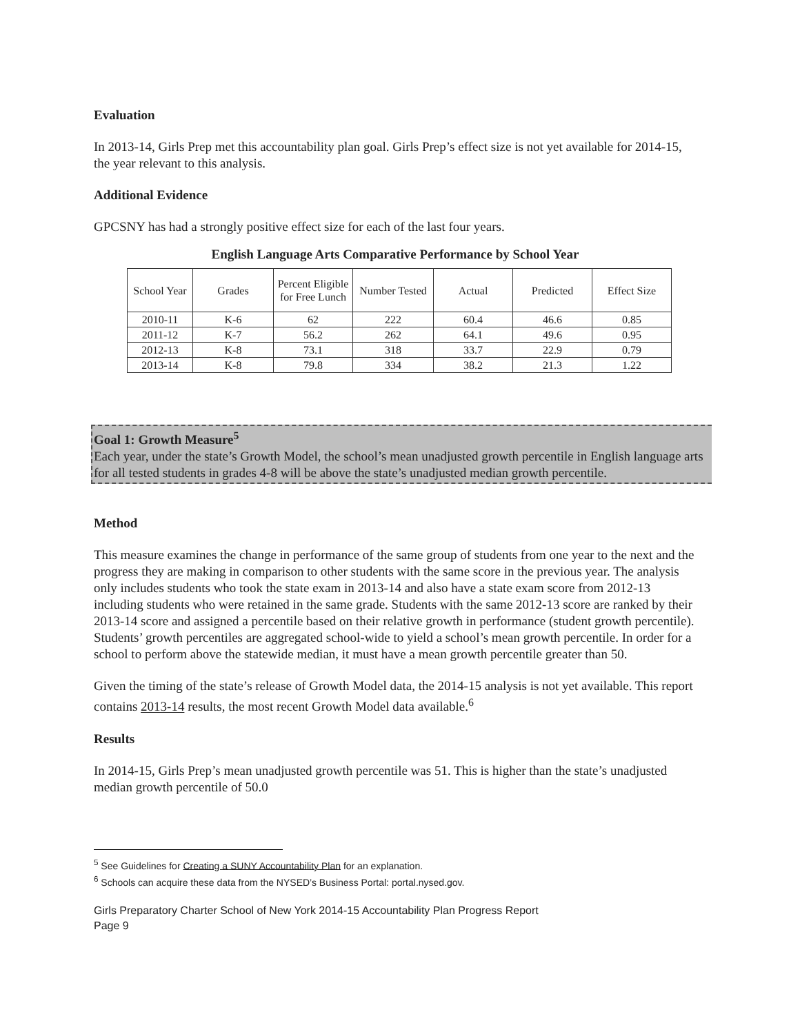Evaluation
In 2013-14, Girls Prep met this accountability plan goal. Girls Prep’s effect size is not yet available for 2014-15, the year relevant to this analysis.
Additional Evidence
GPCSNY has had a strongly positive effect size for each of the last four years.
English Language Arts Comparative Performance by School Year
| School Year | Grades | Percent Eligible for Free Lunch | Number Tested | Actual | Predicted | Effect Size |
| --- | --- | --- | --- | --- | --- | --- |
| 2010-11 | K-6 | 62 | 222 | 60.4 | 46.6 | 0.85 |
| 2011-12 | K-7 | 56.2 | 262 | 64.1 | 49.6 | 0.95 |
| 2012-13 | K-8 | 73.1 | 318 | 33.7 | 22.9 | 0.79 |
| 2013-14 | K-8 | 79.8 | 334 | 38.2 | 21.3 | 1.22 |
Goal 1: Growth Measure<sup>5</sup>
Each year, under the state’s Growth Model, the school’s mean unadjusted growth percentile in English language arts for all tested students in grades 4-8 will be above the state’s unadjusted median growth percentile.
Method
This measure examines the change in performance of the same group of students from one year to the next and the progress they are making in comparison to other students with the same score in the previous year. The analysis only includes students who took the state exam in 2013-14 and also have a state exam score from 2012-13 including students who were retained in the same grade. Students with the same 2012-13 score are ranked by their 2013-14 score and assigned a percentile based on their relative growth in performance (student growth percentile). Students’ growth percentiles are aggregated school-wide to yield a school’s mean growth percentile. In order for a school to perform above the statewide median, it must have a mean growth percentile greater than 50.
Given the timing of the state’s release of Growth Model data, the 2014-15 analysis is not yet available. This report contains 2013-14 results, the most recent Growth Model data available.<sup>6</sup>
Results
In 2014-15, Girls Prep’s mean unadjusted growth percentile was 51. This is higher than the state’s unadjusted median growth percentile of 50.0
<sup>5</sup> See Guidelines for Creating a SUNY Accountability Plan for an explanation.
<sup>6</sup> Schools can acquire these data from the NYSED’s Business Portal: portal.nysed.gov.
Girls Preparatory Charter School of New York 2014-15 Accountability Plan Progress Report
Page 9